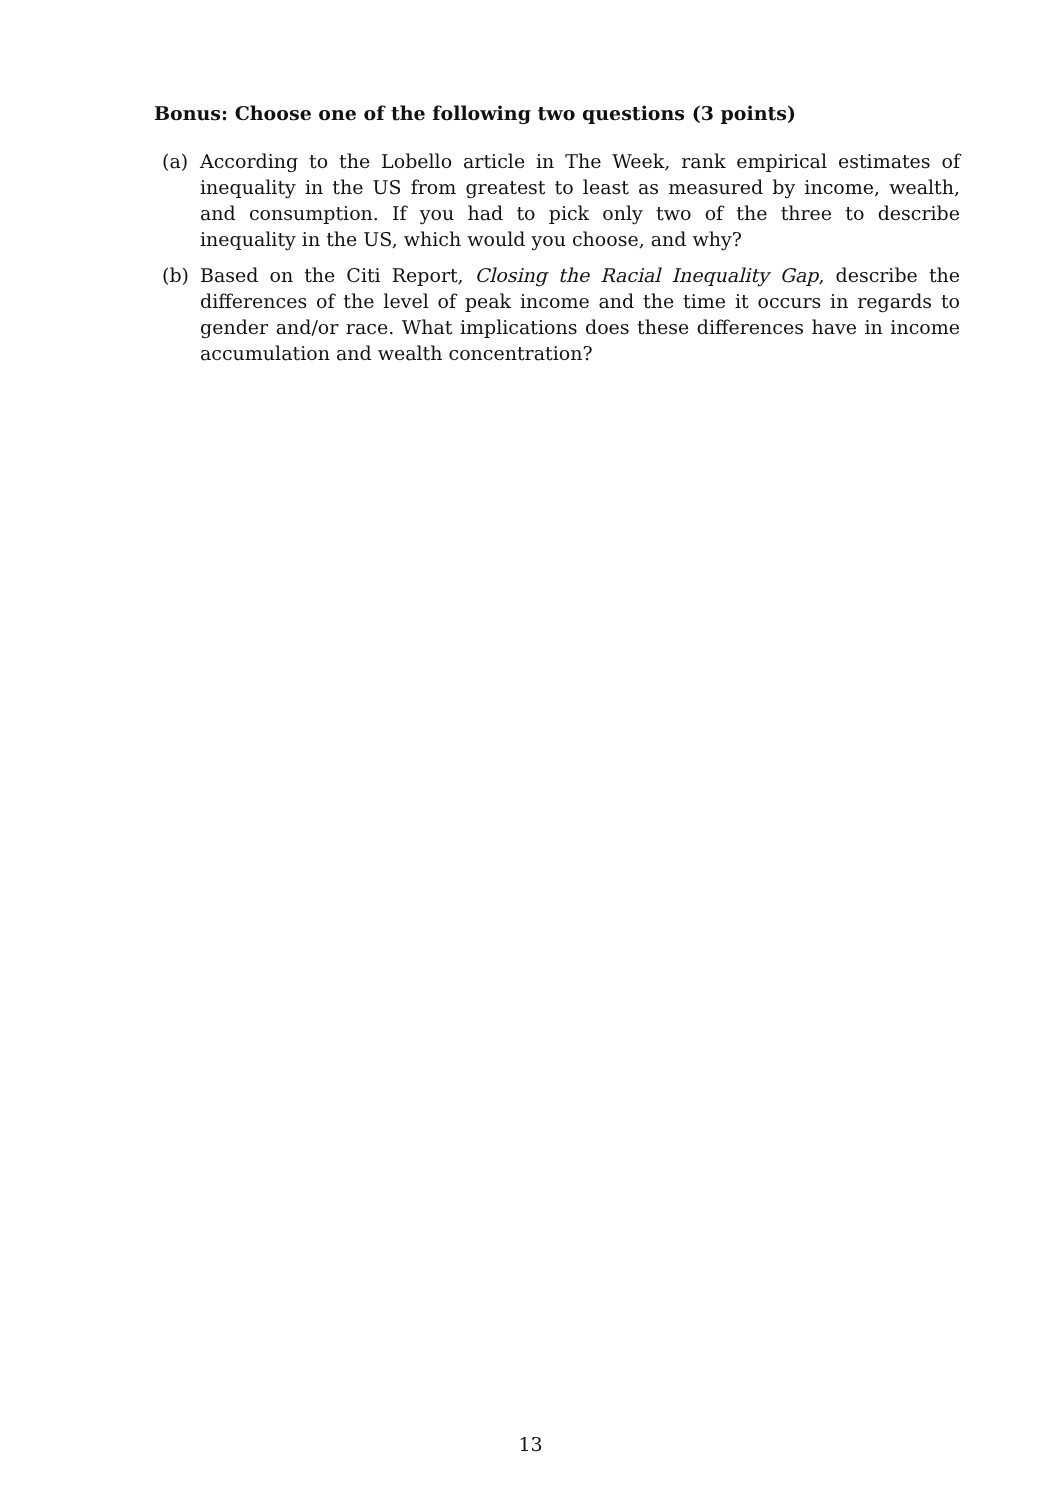Bonus: Choose one of the following two questions (3 points)
(a) According to the Lobello article in The Week, rank empirical estimates of inequality in the US from greatest to least as measured by income, wealth, and consumption. If you had to pick only two of the three to describe inequality in the US, which would you choose, and why?
(b) Based on the Citi Report, Closing the Racial Inequality Gap, describe the differences of the level of peak income and the time it occurs in regards to gender and/or race. What implications does these differences have in income accumulation and wealth concentration?
13